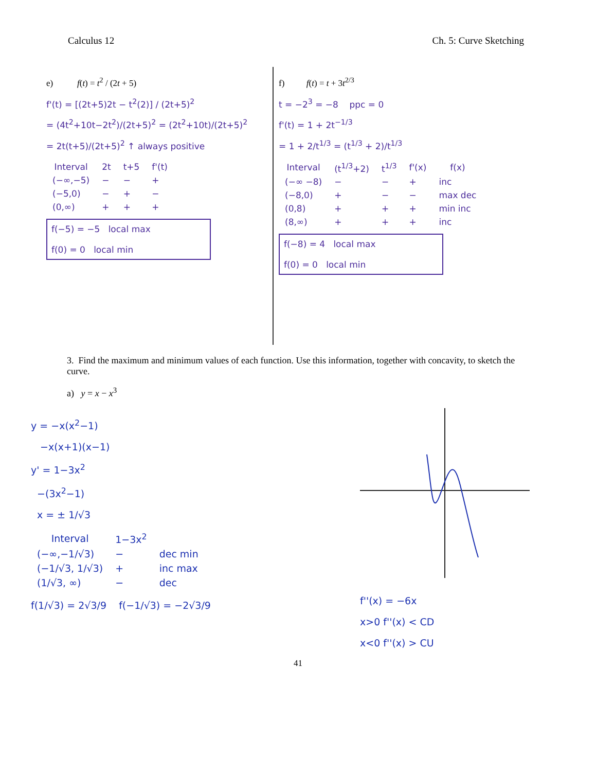Calculus 12 Ch. 5: Curve Sketching
e) f(t) = t<sup>2</sup> / (2t + 5)
f'(t) = [(2t+5)2t − t<sup>2</sup>(2)] / (2t+5)<sup>2</sup>
= (4t<sup>2</sup>+10t−2t<sup>2</sup>)/(2t+5)<sup>2</sup> = (2t<sup>2</sup>+10t)/(2t+5)<sup>2</sup>
= 2t(t+5)/(2t+5)<sup>2</sup> ↑ always positive
| Interval | 2t | t+5 | f'(t) |
| --- | --- | --- | --- |
| (−∞,−5) | − | − | + |
| (−5,0) | − | + | − |
| (0,∞) | + | + | + |
f(−5) = −5 local max
f(0) = 0 local min
f) f(t) = t + 3t<sup>2/3</sup>
t = −2<sup>3</sup> = −8 ppc = 0
f'(t) = 1 + 2t<sup>−1/3</sup>
= 1 + 2/t<sup>1/3</sup> = (t<sup>1/3</sup> + 2)/t<sup>1/3</sup>
| Interval | (t<sup>1/3</sup>+2) | t<sup>1/3</sup> | f'(x) | f(x) |
| --- | --- | --- | --- | --- |
| (−∞ −8) | − | − | + | inc |
| (−8,0) | + | − | − | max dec |
| (0,8) | + | + | + | min inc |
| (8,∞) | + | + | + | inc |
f(−8) = 4 local max
f(0) = 0 local min
3. Find the maximum and minimum values of each function. Use this information, together with concavity, to sketch the curve.
a) y = x − x<sup>3</sup>
y = −x(x<sup>2</sup>−1)
−x(x+1)(x−1)
y' = 1−3x<sup>2</sup>
−(3x<sup>2</sup>−1)
x = ± 1/√3
| Interval | 1−3x<sup>2</sup> | |
| --- | --- | --- |
| (−∞,−1/√3) | − | dec min |
| (−1/√3, 1/√3) | + | inc max |
| (1/√3, ∞) | − | dec |
f(1/√3) = 2√3/9 f(−1/√3) = −2√3/9
f''(x) = −6x
x>0 f''(x) < CD
x<0 f''(x) > CU
41